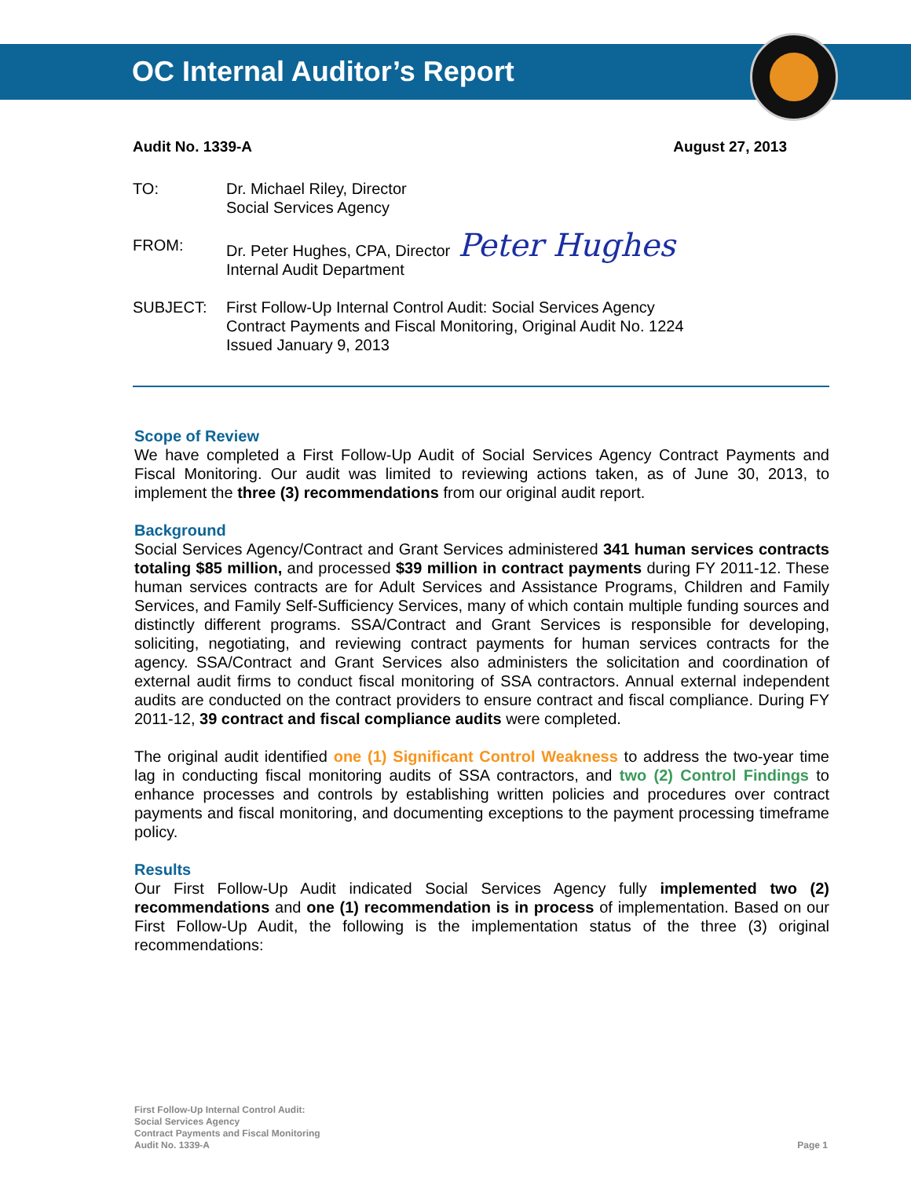OC Internal Auditor’s Report
Audit No. 1339-A August 27, 2013
TO: Dr. Michael Riley, Director
Social Services Agency
FROM: Dr. Peter Hughes, CPA, Director Peter Hughes
Internal Audit Department
SUBJECT: First Follow-Up Internal Control Audit: Social Services Agency
Contract Payments and Fiscal Monitoring, Original Audit No. 1224
Issued January 9, 2013
Scope of Review
We have completed a First Follow-Up Audit of Social Services Agency Contract Payments and Fiscal Monitoring. Our audit was limited to reviewing actions taken, as of June 30, 2013, to implement the three (3) recommendations from our original audit report.
Background
Social Services Agency/Contract and Grant Services administered 341 human services contracts totaling $85 million, and processed $39 million in contract payments during FY 2011-12. These human services contracts are for Adult Services and Assistance Programs, Children and Family Services, and Family Self-Sufficiency Services, many of which contain multiple funding sources and distinctly different programs. SSA/Contract and Grant Services is responsible for developing, soliciting, negotiating, and reviewing contract payments for human services contracts for the agency. SSA/Contract and Grant Services also administers the solicitation and coordination of external audit firms to conduct fiscal monitoring of SSA contractors. Annual external independent audits are conducted on the contract providers to ensure contract and fiscal compliance. During FY 2011-12, 39 contract and fiscal compliance audits were completed.
The original audit identified one (1) Significant Control Weakness to address the two-year time lag in conducting fiscal monitoring audits of SSA contractors, and two (2) Control Findings to enhance processes and controls by establishing written policies and procedures over contract payments and fiscal monitoring, and documenting exceptions to the payment processing timeframe policy.
Results
Our First Follow-Up Audit indicated Social Services Agency fully implemented two (2) recommendations and one (1) recommendation is in process of implementation. Based on our First Follow-Up Audit, the following is the implementation status of the three (3) original recommendations:
First Follow-Up Internal Control Audit:
Social Services Agency
Contract Payments and Fiscal Monitoring
Audit No. 1339-A
Page 1